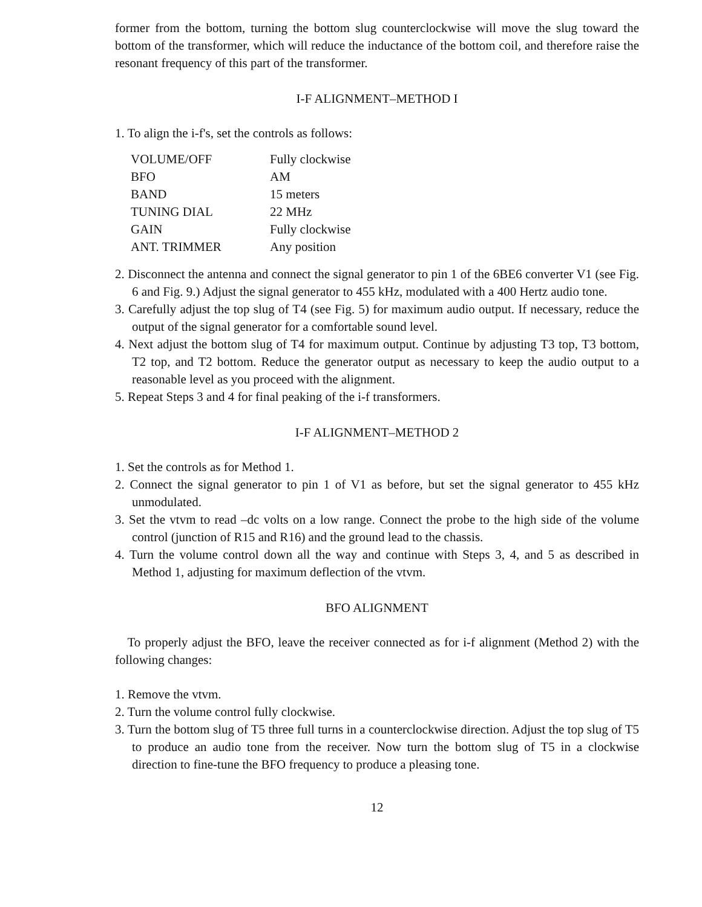former from the bottom, turning the bottom slug counterclockwise will move the slug toward the bottom of the transformer, which will reduce the inductance of the bottom coil, and therefore raise the resonant frequency of this part of the transformer.
I-F ALIGNMENT–METHOD I
1. To align the i-f's, set the controls as follows:
| VOLUME/OFF | Fully clockwise |
| BFO | AM |
| BAND | 15 meters |
| TUNING DIAL | 22 MHz |
| GAIN | Fully clockwise |
| ANT. TRIMMER | Any position |
2. Disconnect the antenna and connect the signal generator to pin 1 of the 6BE6 converter V1 (see Fig. 6 and Fig. 9.) Adjust the signal generator to 455 kHz, modulated with a 400 Hertz audio tone.
3. Carefully adjust the top slug of T4 (see Fig. 5) for maximum audio output. If necessary, reduce the output of the signal generator for a comfortable sound level.
4. Next adjust the bottom slug of T4 for maximum output. Continue by adjusting T3 top, T3 bottom, T2 top, and T2 bottom. Reduce the generator output as necessary to keep the audio output to a reasonable level as you proceed with the alignment.
5. Repeat Steps 3 and 4 for final peaking of the i-f transformers.
I-F ALIGNMENT–METHOD 2
1. Set the controls as for Method 1.
2. Connect the signal generator to pin 1 of V1 as before, but set the signal generator to 455 kHz unmodulated.
3. Set the vtvm to read –dc volts on a low range. Connect the probe to the high side of the volume control (junction of R15 and R16) and the ground lead to the chassis.
4. Turn the volume control down all the way and continue with Steps 3, 4, and 5 as described in Method 1, adjusting for maximum deflection of the vtvm.
BFO ALIGNMENT
To properly adjust the BFO, leave the receiver connected as for i-f alignment (Method 2) with the following changes:
1. Remove the vtvm.
2. Turn the volume control fully clockwise.
3. Turn the bottom slug of T5 three full turns in a counterclockwise direction. Adjust the top slug of T5 to produce an audio tone from the receiver. Now turn the bottom slug of T5 in a clockwise direction to fine-tune the BFO frequency to produce a pleasing tone.
12